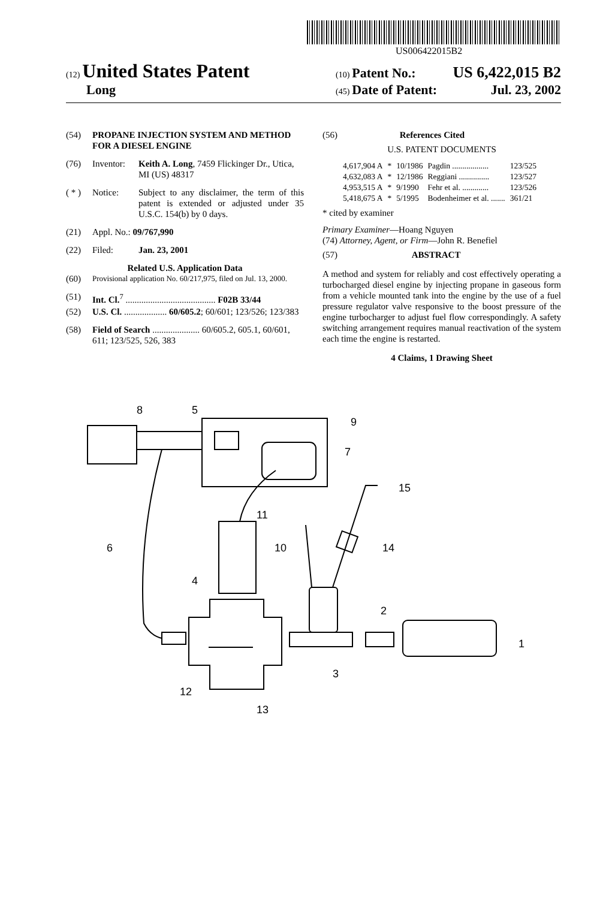US006422015B2
(12) United States Patent
(10) Patent No.: US 6,422,015 B2
Long
(45) Date of Patent: Jul. 23, 2002
(54) PROPANE INJECTION SYSTEM AND METHOD FOR A DIESEL ENGINE
(76) Inventor: Keith A. Long, 7459 Flickinger Dr., Utica, MI (US) 48317
( * ) Notice: Subject to any disclaimer, the term of this patent is extended or adjusted under 35 U.S.C. 154(b) by 0 days.
(21) Appl. No.: 09/767,990
(22) Filed: Jan. 23, 2001
Related U.S. Application Data
(60) Provisional application No. 60/217,975, filed on Jul. 13, 2000.
(51) Int. Cl.<sup>7</sup> ........................................ F02B 33/44
(52) U.S. Cl. ................... 60/605.2; 60/601; 123/526; 123/383
(58) Field of Search ..................... 60/605.2, 605.1, 60/601, 611; 123/525, 526, 383
(56) References Cited
U.S. PATENT DOCUMENTS
| 4,617,904 A | * | 10/1986 | Pagdin .................. | 123/525 |
| 4,632,083 A | * | 12/1986 | Reggiani ............... | 123/527 |
| 4,953,515 A | * | 9/1990 | Fehr et al. ............. | 123/526 |
| 5,418,675 A | * | 5/1995 | Bodenheimer et al. ....... | 361/21 |
* cited by examiner
Primary Examiner—Hoang Nguyen
(74) Attorney, Agent, or Firm—John R. Benefiel
(57) ABSTRACT
A method and system for reliably and cost effectively operating a turbocharged diesel engine by injecting propane in gaseous form from a vehicle mounted tank into the engine by the use of a fuel pressure regulator valve responsive to the boost pressure of the engine turbocharger to adjust fuel flow correspondingly. A safety switching arrangement requires manual reactivation of the system each time the engine is restarted.
4 Claims, 1 Drawing Sheet
8
5
9
7
15
11
6
10
14
4
2
1
3
12
13